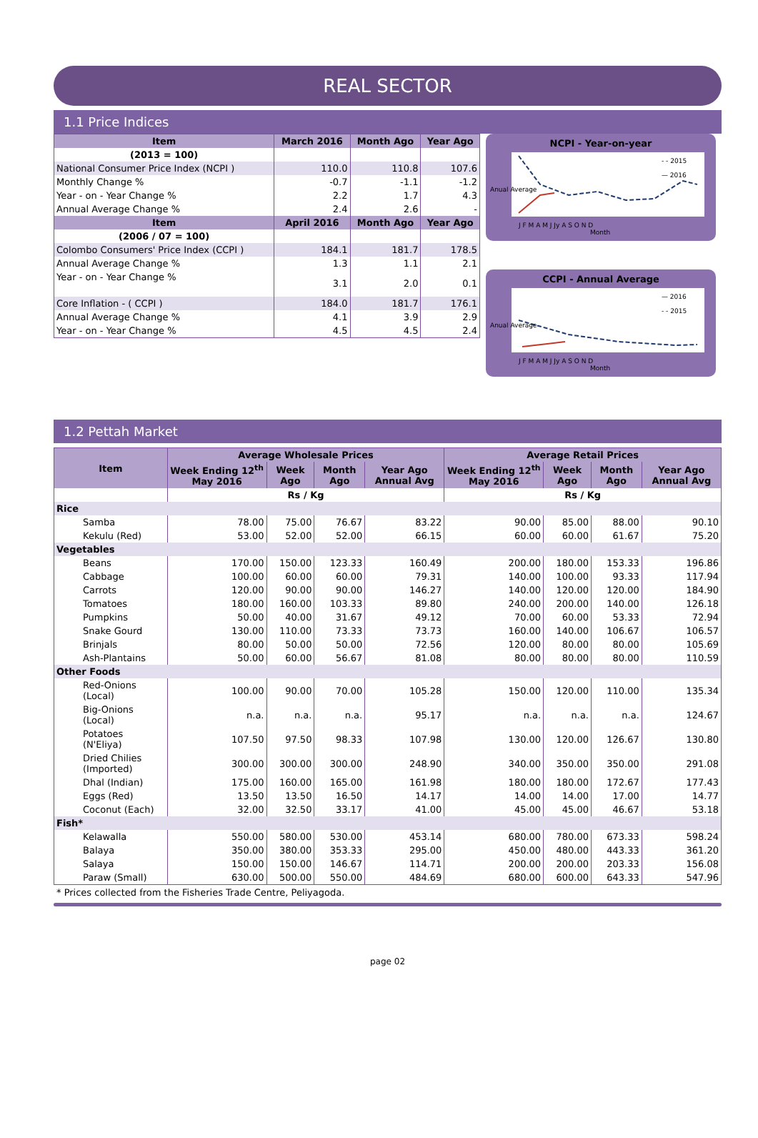REAL SECTOR
1.1 Price Indices
| Item | March 2016 | Month Ago | Year Ago |
| --- | --- | --- | --- |
| (2013 = 100) | | | |
| National Consumer Price Index (NCPI ) | 110.0 | 110.8 | 107.6 |
| Monthly Change % | -0.7 | -1.1 | -1.2 |
| Year - on - Year Change % | 2.2 | 1.7 | 4.3 |
| Annual Average Change % | 2.4 | 2.6 | - |
| Item | April 2016 | Month Ago | Year Ago |
| (2006 / 07 = 100) | | | |
| Colombo Consumers' Price Index (CCPI ) | 184.1 | 181.7 | 178.5 |
| Annual Average Change % | 1.3 | 1.1 | 2.1 |
| Year - on - Year Change % | 3.1 | 2.0 | 0.1 |
| Core Inflation - ( CCPI ) | 184.0 | 181.7 | 176.1 |
| Annual Average Change % | 4.1 | 3.9 | 2.9 |
| Year - on - Year Change % | 4.5 | 4.5 | 2.4 |
NCPI - Year-on-year
Anual Average
- - 2015
— 2016
J F M A M J Jy A S O N D
Month
CCPI - Annual Average
Anual Average
— 2016
- - 2015
J F M A M J Jy A S O N D
Month
1.2 Pettah Market
| Item | Average Wholesale Prices | | | | Average Retail Prices | | | |
| --- | --- | --- | --- | --- | --- | --- | --- | --- |
| | Week Ending 12<sup>th</sup> May 2016 | Week Ago | Month Ago | Year Ago Annual Avg | Week Ending 12<sup>th</sup> May 2016 | Week Ago | Month Ago | Year Ago Annual Avg |
| | Rs / Kg | | | | Rs / Kg | | | |
| Rice | | | | | | | | |
| Samba | 78.00 | 75.00 | 76.67 | 83.22 | 90.00 | 85.00 | 88.00 | 90.10 |
| Kekulu (Red) | 53.00 | 52.00 | 52.00 | 66.15 | 60.00 | 60.00 | 61.67 | 75.20 |
| Vegetables | | | | | | | | |
| Beans | 170.00 | 150.00 | 123.33 | 160.49 | 200.00 | 180.00 | 153.33 | 196.86 |
| Cabbage | 100.00 | 60.00 | 60.00 | 79.31 | 140.00 | 100.00 | 93.33 | 117.94 |
| Carrots | 120.00 | 90.00 | 90.00 | 146.27 | 140.00 | 120.00 | 120.00 | 184.90 |
| Tomatoes | 180.00 | 160.00 | 103.33 | 89.80 | 240.00 | 200.00 | 140.00 | 126.18 |
| Pumpkins | 50.00 | 40.00 | 31.67 | 49.12 | 70.00 | 60.00 | 53.33 | 72.94 |
| Snake Gourd | 130.00 | 110.00 | 73.33 | 73.73 | 160.00 | 140.00 | 106.67 | 106.57 |
| Brinjals | 80.00 | 50.00 | 50.00 | 72.56 | 120.00 | 80.00 | 80.00 | 105.69 |
| Ash-Plantains | 50.00 | 60.00 | 56.67 | 81.08 | 80.00 | 80.00 | 80.00 | 110.59 |
| Other Foods | | | | | | | | |
| Red-Onions (Local) | 100.00 | 90.00 | 70.00 | 105.28 | 150.00 | 120.00 | 110.00 | 135.34 |
| Big-Onions (Local) | n.a. | n.a. | n.a. | 95.17 | n.a. | n.a. | n.a. | 124.67 |
| Potatoes (N'Eliya) | 107.50 | 97.50 | 98.33 | 107.98 | 130.00 | 120.00 | 126.67 | 130.80 |
| Dried Chilies (Imported) | 300.00 | 300.00 | 300.00 | 248.90 | 340.00 | 350.00 | 350.00 | 291.08 |
| Dhal (Indian) | 175.00 | 160.00 | 165.00 | 161.98 | 180.00 | 180.00 | 172.67 | 177.43 |
| Eggs (Red) | 13.50 | 13.50 | 16.50 | 14.17 | 14.00 | 14.00 | 17.00 | 14.77 |
| Coconut (Each) | 32.00 | 32.50 | 33.17 | 41.00 | 45.00 | 45.00 | 46.67 | 53.18 |
| Fish* | | | | | | | | |
| Kelawalla | 550.00 | 580.00 | 530.00 | 453.14 | 680.00 | 780.00 | 673.33 | 598.24 |
| Balaya | 350.00 | 380.00 | 353.33 | 295.00 | 450.00 | 480.00 | 443.33 | 361.20 |
| Salaya | 150.00 | 150.00 | 146.67 | 114.71 | 200.00 | 200.00 | 203.33 | 156.08 |
| Paraw (Small) | 630.00 | 500.00 | 550.00 | 484.69 | 680.00 | 600.00 | 643.33 | 547.96 |
* Prices collected from the Fisheries Trade Centre, Peliyagoda.
page 02